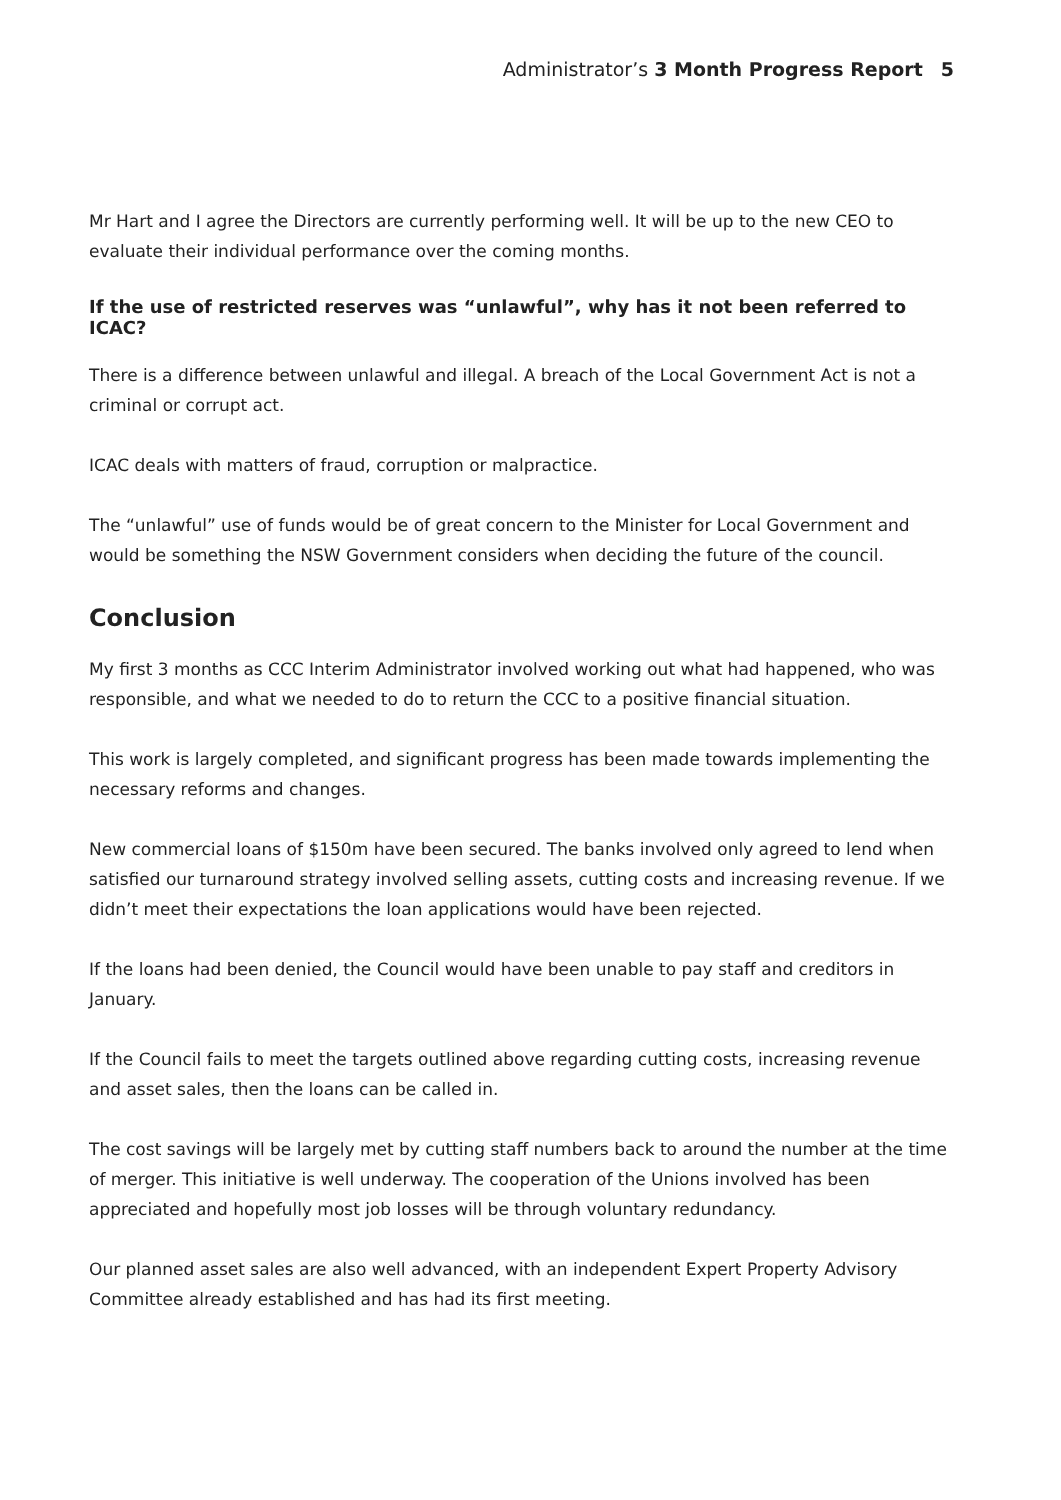Administrator’s 3 Month Progress Report 5
Mr Hart and I agree the Directors are currently performing well. It will be up to the new CEO to evaluate their individual performance over the coming months.
If the use of restricted reserves was “unlawful”, why has it not been referred to ICAC?
There is a difference between unlawful and illegal. A breach of the Local Government Act is not a criminal or corrupt act.
ICAC deals with matters of fraud, corruption or malpractice.
The “unlawful” use of funds would be of great concern to the Minister for Local Government and would be something the NSW Government considers when deciding the future of the council.
Conclusion
My first 3 months as CCC Interim Administrator involved working out what had happened, who was responsible, and what we needed to do to return the CCC to a positive financial situation.
This work is largely completed, and significant progress has been made towards implementing the necessary reforms and changes.
New commercial loans of $150m have been secured. The banks involved only agreed to lend when satisfied our turnaround strategy involved selling assets, cutting costs and increasing revenue. If we didn’t meet their expectations the loan applications would have been rejected.
If the loans had been denied, the Council would have been unable to pay staff and creditors in January.
If the Council fails to meet the targets outlined above regarding cutting costs, increasing revenue and asset sales, then the loans can be called in.
The cost savings will be largely met by cutting staff numbers back to around the number at the time of merger. This initiative is well underway. The cooperation of the Unions involved has been appreciated and hopefully most job losses will be through voluntary redundancy.
Our planned asset sales are also well advanced, with an independent Expert Property Advisory Committee already established and has had its first meeting.